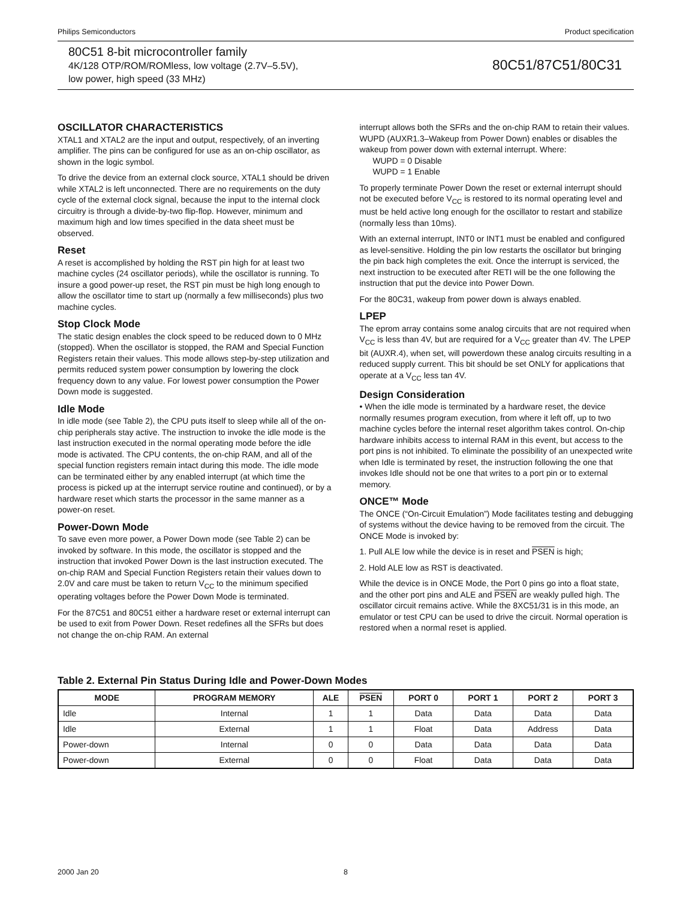Philips Semiconductors Product specification
80C51 8-bit microcontroller family
4K/128 OTP/ROM/ROMless, low voltage (2.7V–5.5V),
low power, high speed (33 MHz)
80C51/87C51/80C31
OSCILLATOR CHARACTERISTICS
XTAL1 and XTAL2 are the input and output, respectively, of an inverting amplifier. The pins can be configured for use as an on-chip oscillator, as shown in the logic symbol.
To drive the device from an external clock source, XTAL1 should be driven while XTAL2 is left unconnected. There are no requirements on the duty cycle of the external clock signal, because the input to the internal clock circuitry is through a divide-by-two flip-flop. However, minimum and maximum high and low times specified in the data sheet must be observed.
Reset
A reset is accomplished by holding the RST pin high for at least two machine cycles (24 oscillator periods), while the oscillator is running. To insure a good power-up reset, the RST pin must be high long enough to allow the oscillator time to start up (normally a few milliseconds) plus two machine cycles.
Stop Clock Mode
The static design enables the clock speed to be reduced down to 0 MHz (stopped). When the oscillator is stopped, the RAM and Special Function Registers retain their values. This mode allows step-by-step utilization and permits reduced system power consumption by lowering the clock frequency down to any value. For lowest power consumption the Power Down mode is suggested.
Idle Mode
In idle mode (see Table 2), the CPU puts itself to sleep while all of the on-chip peripherals stay active. The instruction to invoke the idle mode is the last instruction executed in the normal operating mode before the idle mode is activated. The CPU contents, the on-chip RAM, and all of the special function registers remain intact during this mode. The idle mode can be terminated either by any enabled interrupt (at which time the process is picked up at the interrupt service routine and continued), or by a hardware reset which starts the processor in the same manner as a power-on reset.
Power-Down Mode
To save even more power, a Power Down mode (see Table 2) can be invoked by software. In this mode, the oscillator is stopped and the instruction that invoked Power Down is the last instruction executed. The on-chip RAM and Special Function Registers retain their values down to 2.0V and care must be taken to return V<sub>CC</sub> to the minimum specified operating voltages before the Power Down Mode is terminated.
For the 87C51 and 80C51 either a hardware reset or external interrupt can be used to exit from Power Down. Reset redefines all the SFRs but does not change the on-chip RAM. An external
interrupt allows both the SFRs and the on-chip RAM to retain their values. WUPD (AUXR1.3–Wakeup from Power Down) enables or disables the wakeup from power down with external interrupt. Where:
WUPD = 0 Disable
WUPD = 1 Enable
To properly terminate Power Down the reset or external interrupt should not be executed before V<sub>CC</sub> is restored to its normal operating level and must be held active long enough for the oscillator to restart and stabilize (normally less than 10ms).
With an external interrupt, INT0 or INT1 must be enabled and configured as level-sensitive. Holding the pin low restarts the oscillator but bringing the pin back high completes the exit. Once the interrupt is serviced, the next instruction to be executed after RETI will be the one following the instruction that put the device into Power Down.
For the 80C31, wakeup from power down is always enabled.
LPEP
The eprom array contains some analog circuits that are not required when V<sub>CC</sub> is less than 4V, but are required for a V<sub>CC</sub> greater than 4V. The LPEP bit (AUXR.4), when set, will powerdown these analog circuits resulting in a reduced supply current. This bit should be set ONLY for applications that operate at a V<sub>CC</sub> less tan 4V.
Design Consideration
• When the idle mode is terminated by a hardware reset, the device normally resumes program execution, from where it left off, up to two machine cycles before the internal reset algorithm takes control. On-chip hardware inhibits access to internal RAM in this event, but access to the port pins is not inhibited. To eliminate the possibility of an unexpected write when Idle is terminated by reset, the instruction following the one that invokes Idle should not be one that writes to a port pin or to external memory.
ONCE™ Mode
The ONCE (“On-Circuit Emulation”) Mode facilitates testing and debugging of systems without the device having to be removed from the circuit. The ONCE Mode is invoked by:
1. Pull ALE low while the device is in reset and PSEN is high;
2. Hold ALE low as RST is deactivated.
While the device is in ONCE Mode, the Port 0 pins go into a float state, and the other port pins and ALE and PSEN are weakly pulled high. The oscillator circuit remains active. While the 8XC51/31 is in this mode, an emulator or test CPU can be used to drive the circuit. Normal operation is restored when a normal reset is applied.
Table 2. External Pin Status During Idle and Power-Down Modes
| MODE | PROGRAM MEMORY | ALE | PSEN | PORT 0 | PORT 1 | PORT 2 | PORT 3 |
| --- | --- | --- | --- | --- | --- | --- | --- |
| Idle | Internal | 1 | 1 | Data | Data | Data | Data |
| Idle | External | 1 | 1 | Float | Data | Address | Data |
| Power-down | Internal | 0 | 0 | Data | Data | Data | Data |
| Power-down | External | 0 | 0 | Float | Data | Data | Data |
2000 Jan 20 8